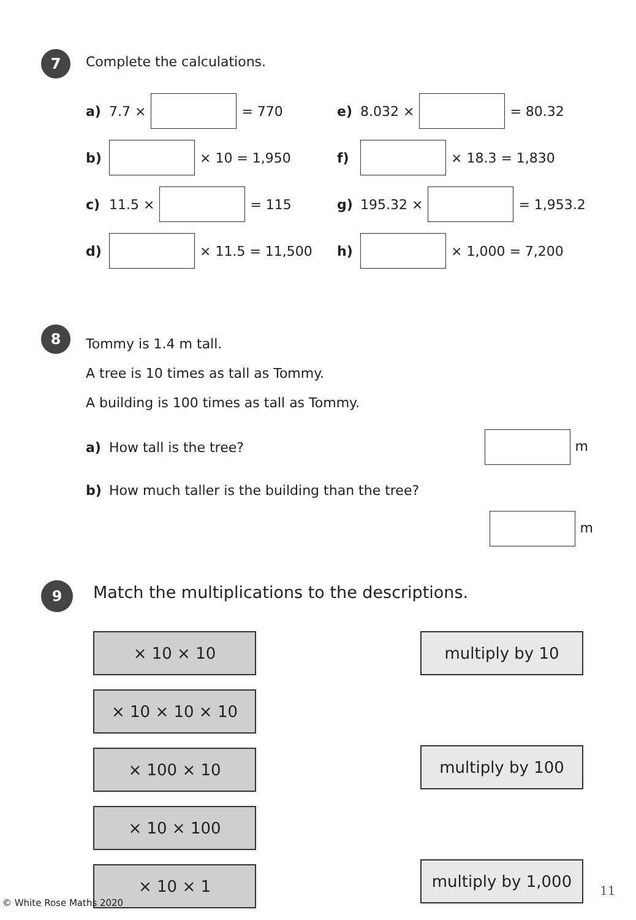7
Complete the calculations.
a) 7.7 × = 770 e) 8.032 × = 80.32
b) × 10 = 1,950 f) × 18.3 = 1,830
c) 11.5 × = 115 g) 195.32 × = 1,953.2
d) × 11.5 = 11,500 h) × 1,000 = 7,200
8
Tommy is 1.4 m tall.
A tree is 10 times as tall as Tommy.
A building is 100 times as tall as Tommy.
a) How tall is the tree? m
b) How much taller is the building than the tree?
m
9
Match the multiplications to the descriptions.
× 10 × 10
× 10 × 10 × 10
× 100 × 10
× 10 × 100
× 10 × 1
multiply by 10
multiply by 100
multiply by 1,000
© White Rose Maths 2020
11